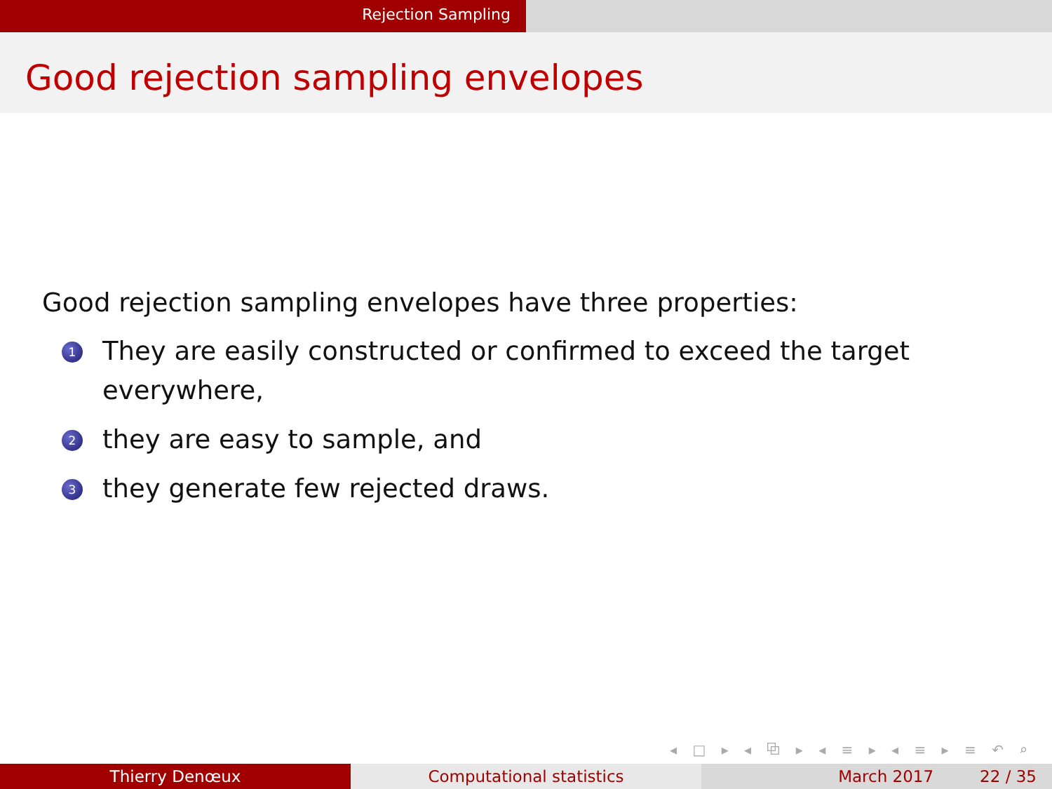Rejection Sampling
Good rejection sampling envelopes
Good rejection sampling envelopes have three properties:
1 They are easily constructed or confirmed to exceed the target
everywhere,
2 they are easy to sample, and
3 they generate few rejected draws.
◂ □ ▸ ◂ ⧉ ▸ ◂ ≡ ▸ ◂ ≡ ▸ ≡ ↶ ⌕ ↷
Thierry Denœux Computational statistics March 2017 22 / 35